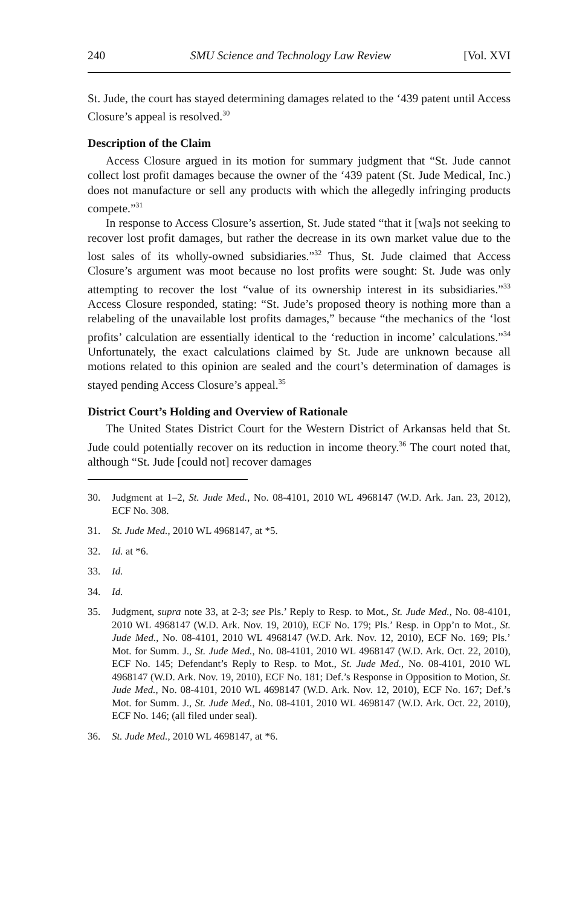240 SMU Science and Technology Law Review [Vol. XVI
St. Jude, the court has stayed determining damages related to the ‘439 patent until Access Closure’s appeal is resolved.<sup>30</sup>
Description of the Claim
Access Closure argued in its motion for summary judgment that “St. Jude cannot collect lost profit damages because the owner of the ‘439 patent (St. Jude Medical, Inc.) does not manufacture or sell any products with which the allegedly infringing products compete.”<sup>31</sup>
In response to Access Closure’s assertion, St. Jude stated “that it [wa]s not seeking to recover lost profit damages, but rather the decrease in its own market value due to the lost sales of its wholly-owned subsidiaries.”<sup>32</sup> Thus, St. Jude claimed that Access Closure’s argument was moot because no lost profits were sought: St. Jude was only attempting to recover the lost “value of its ownership interest in its subsidiaries.”<sup>33</sup> Access Closure responded, stating: “St. Jude’s proposed theory is nothing more than a relabeling of the unavailable lost profits damages,” because “the mechanics of the ‘lost profits’ calculation are essentially identical to the ‘reduction in income’ calculations.”<sup>34</sup> Unfortunately, the exact calculations claimed by St. Jude are unknown because all motions related to this opinion are sealed and the court’s determination of damages is stayed pending Access Closure’s appeal.<sup>35</sup>
District Court’s Holding and Overview of Rationale
The United States District Court for the Western District of Arkansas held that St. Jude could potentially recover on its reduction in income theory.<sup>36</sup> The court noted that, although “St. Jude [could not] recover damages
30. Judgment at 1–2, St. Jude Med., No. 08-4101, 2010 WL 4968147 (W.D. Ark. Jan. 23, 2012), ECF No. 308.
31. St. Jude Med., 2010 WL 4968147, at *5.
32. Id. at *6.
33. Id.
34. Id.
35. Judgment, supra note 33, at 2-3; see Pls.’ Reply to Resp. to Mot., St. Jude Med., No. 08-4101, 2010 WL 4968147 (W.D. Ark. Nov. 19, 2010), ECF No. 179; Pls.’ Resp. in Opp’n to Mot., St. Jude Med., No. 08-4101, 2010 WL 4968147 (W.D. Ark. Nov. 12, 2010), ECF No. 169; Pls.’ Mot. for Summ. J., St. Jude Med., No. 08-4101, 2010 WL 4968147 (W.D. Ark. Oct. 22, 2010), ECF No. 145; Defendant’s Reply to Resp. to Mot., St. Jude Med., No. 08-4101, 2010 WL 4968147 (W.D. Ark. Nov. 19, 2010), ECF No. 181; Def.’s Response in Opposition to Motion, St. Jude Med., No. 08-4101, 2010 WL 4698147 (W.D. Ark. Nov. 12, 2010), ECF No. 167; Def.’s Mot. for Summ. J., St. Jude Med., No. 08-4101, 2010 WL 4698147 (W.D. Ark. Oct. 22, 2010), ECF No. 146; (all filed under seal).
36. St. Jude Med., 2010 WL 4698147, at *6.